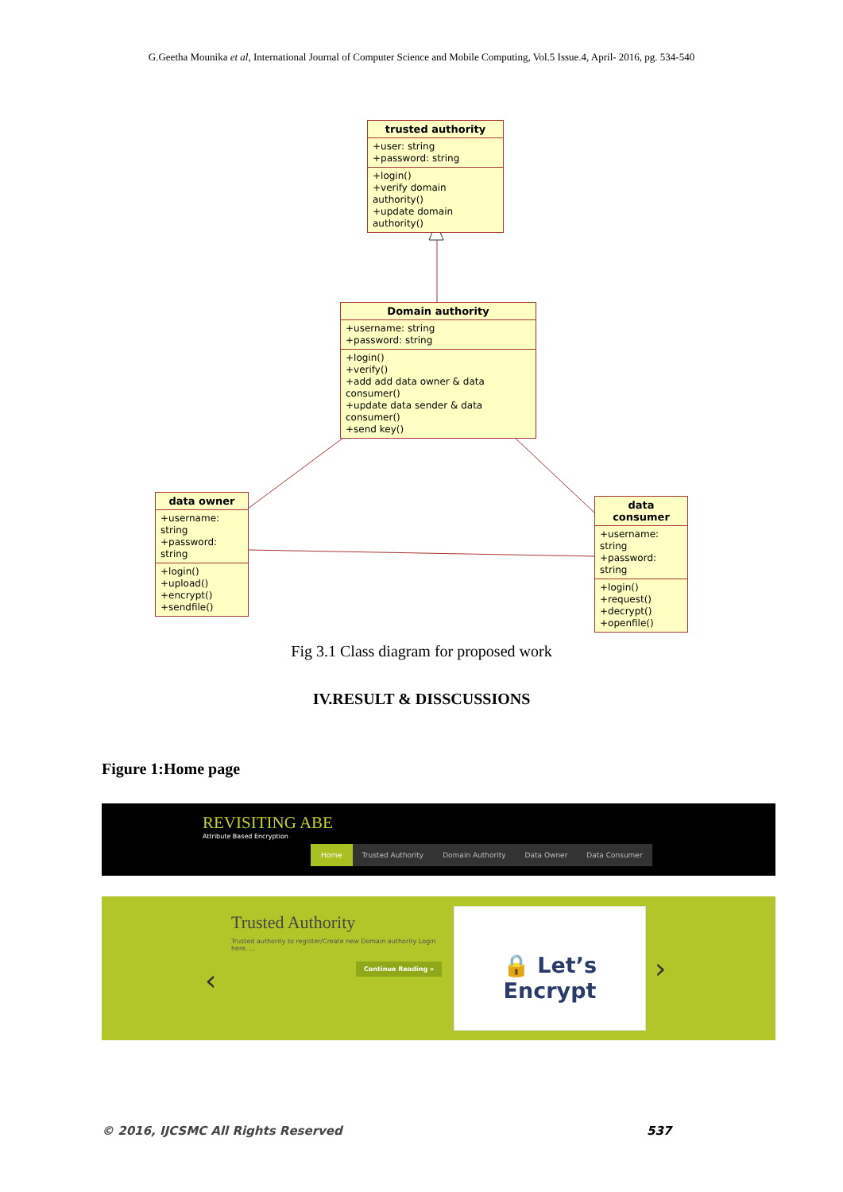G.Geetha Mounika et al, International Journal of Computer Science and Mobile Computing, Vol.5 Issue.4, April- 2016, pg. 534-540
trusted authority
+user: string
+password: string
+login()
+verify domain authority()
+update domain authority()
Domain authority
+username: string
+password: string
+login()
+verify()
+add add data owner & data consumer()
+update data sender & data consumer()
+send key()
data owner
+username: string
+password: string
+login()
+upload()
+encrypt()
+sendfile()
data consumer
+username: string
+password: string
+login()
+request()
+decrypt()
+openfile()
Fig 3.1 Class diagram for proposed work
IV.RESULT & DISSCUSSIONS
Figure 1:Home page
REVISITING ABE
Attribute Based Encryption
Home Trusted Authority Domain Authority Data Owner Data Consumer
‹
Trusted Authority
Trusted authority to register/Create new Domain authority Login here. ...
Continue Reading »
🔒 Let’s Encrypt
›
© 2016, IJCSMC All Rights Reserved
537